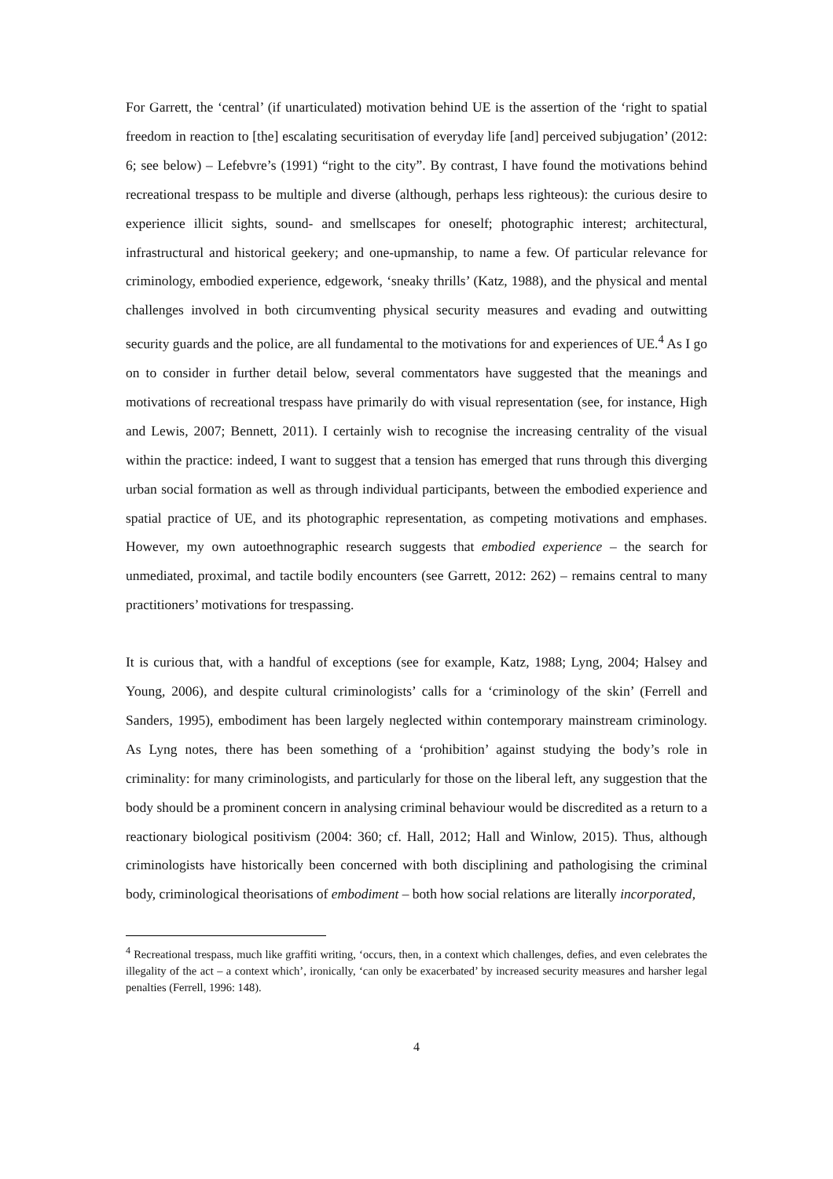For Garrett, the ‘central’ (if unarticulated) motivation behind UE is the assertion of the ‘right to spatial freedom in reaction to [the] escalating securitisation of everyday life [and] perceived subjugation’ (2012: 6; see below) – Lefebvre’s (1991) “right to the city”. By contrast, I have found the motivations behind recreational trespass to be multiple and diverse (although, perhaps less righteous): the curious desire to experience illicit sights, sound- and smellscapes for oneself; photographic interest; architectural, infrastructural and historical geekery; and one-upmanship, to name a few. Of particular relevance for criminology, embodied experience, edgework, ‘sneaky thrills’ (Katz, 1988), and the physical and mental challenges involved in both circumventing physical security measures and evading and outwitting security guards and the police, are all fundamental to the motivations for and experiences of UE.<sup>4</sup> As I go on to consider in further detail below, several commentators have suggested that the meanings and motivations of recreational trespass have primarily do with visual representation (see, for instance, High and Lewis, 2007; Bennett, 2011). I certainly wish to recognise the increasing centrality of the visual within the practice: indeed, I want to suggest that a tension has emerged that runs through this diverging urban social formation as well as through individual participants, between the embodied experience and spatial practice of UE, and its photographic representation, as competing motivations and emphases. However, my own autoethnographic research suggests that embodied experience – the search for unmediated, proximal, and tactile bodily encounters (see Garrett, 2012: 262) – remains central to many practitioners’ motivations for trespassing.
It is curious that, with a handful of exceptions (see for example, Katz, 1988; Lyng, 2004; Halsey and Young, 2006), and despite cultural criminologists’ calls for a ‘criminology of the skin’ (Ferrell and Sanders, 1995), embodiment has been largely neglected within contemporary mainstream criminology. As Lyng notes, there has been something of a ‘prohibition’ against studying the body’s role in criminality: for many criminologists, and particularly for those on the liberal left, any suggestion that the body should be a prominent concern in analysing criminal behaviour would be discredited as a return to a reactionary biological positivism (2004: 360; cf. Hall, 2012; Hall and Winlow, 2015). Thus, although criminologists have historically been concerned with both disciplining and pathologising the criminal body, criminological theorisations of embodiment – both how social relations are literally incorporated,
<sup>4</sup> Recreational trespass, much like graffiti writing, ‘occurs, then, in a context which challenges, defies, and even celebrates the illegality of the act – a context which’, ironically, ‘can only be exacerbated’ by increased security measures and harsher legal penalties (Ferrell, 1996: 148).
4